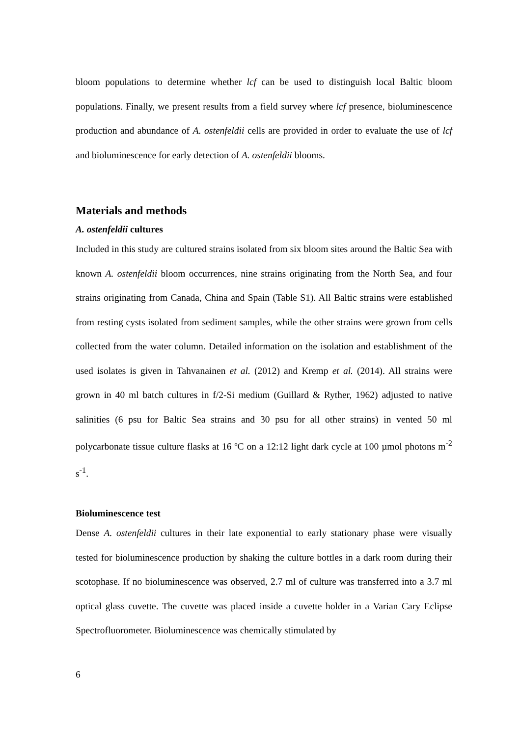bloom populations to determine whether lcf can be used to distinguish local Baltic bloom populations. Finally, we present results from a field survey where lcf presence, bioluminescence production and abundance of A. ostenfeldii cells are provided in order to evaluate the use of lcf and bioluminescence for early detection of A. ostenfeldii blooms.
Materials and methods
A. ostenfeldii cultures
Included in this study are cultured strains isolated from six bloom sites around the Baltic Sea with known A. ostenfeldii bloom occurrences, nine strains originating from the North Sea, and four strains originating from Canada, China and Spain (Table S1). All Baltic strains were established from resting cysts isolated from sediment samples, while the other strains were grown from cells collected from the water column. Detailed information on the isolation and establishment of the used isolates is given in Tahvanainen et al. (2012) and Kremp et al. (2014). All strains were grown in 40 ml batch cultures in f/2-Si medium (Guillard & Ryther, 1962) adjusted to native salinities (6 psu for Baltic Sea strains and 30 psu for all other strains) in vented 50 ml polycarbonate tissue culture flasks at 16 ºC on a 12:12 light dark cycle at 100 µmol photons m<sup>-2</sup> s<sup>-1</sup>.
Bioluminescence test
Dense A. ostenfeldii cultures in their late exponential to early stationary phase were visually tested for bioluminescence production by shaking the culture bottles in a dark room during their scotophase. If no bioluminescence was observed, 2.7 ml of culture was transferred into a 3.7 ml optical glass cuvette. The cuvette was placed inside a cuvette holder in a Varian Cary Eclipse Spectrofluorometer. Bioluminescence was chemically stimulated by
6